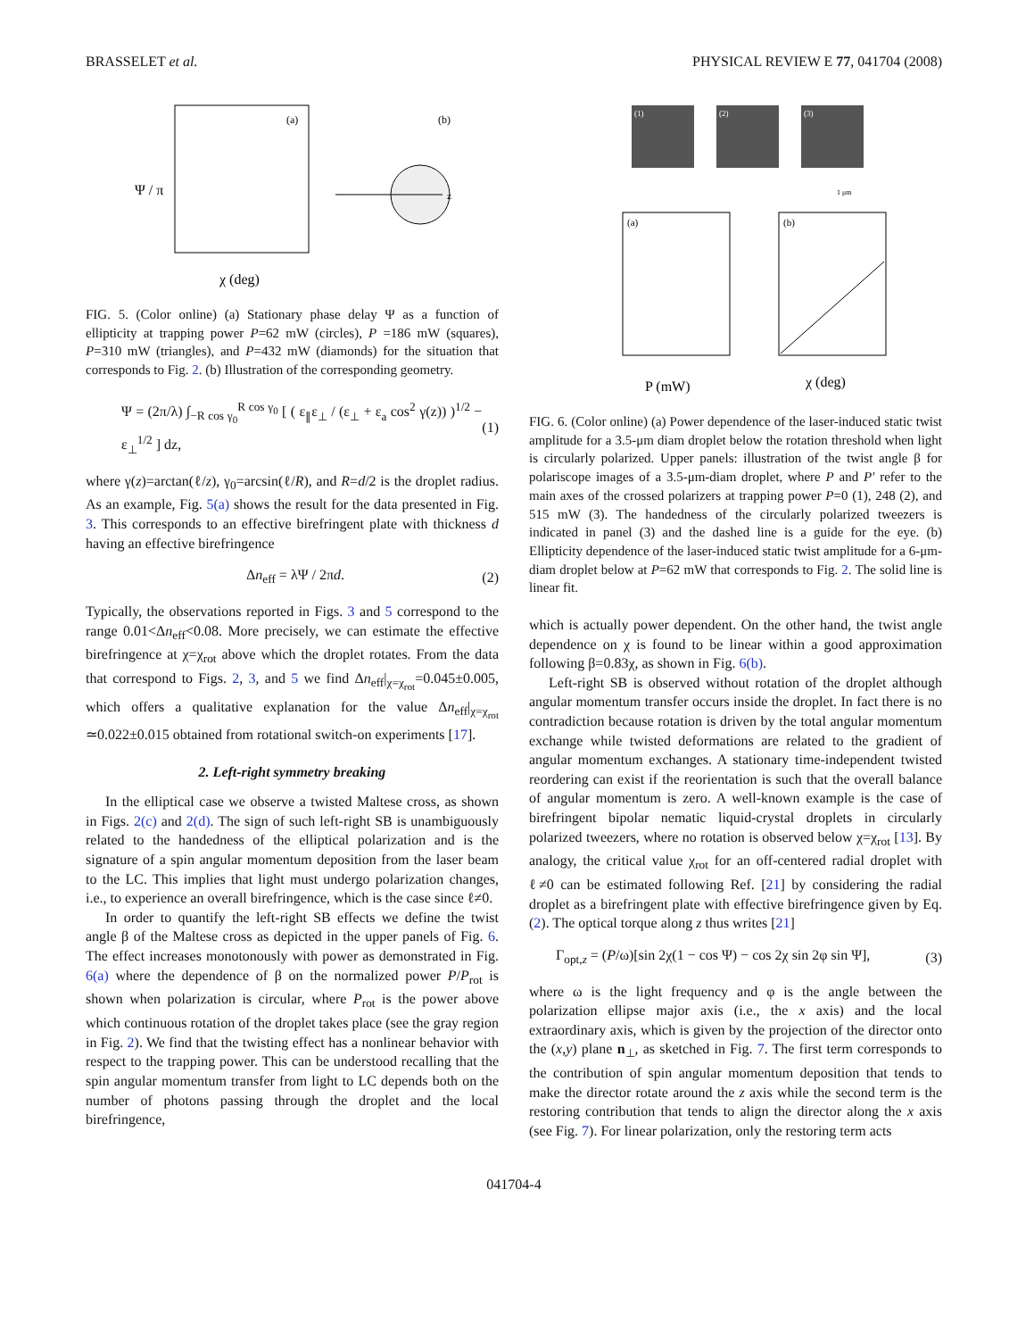BRASSELET et al. PHYSICAL REVIEW E 77, 041704 (2008)
Ψ / π
χ (deg)
(a)
(b)
z
FIG. 5. (Color online) (a) Stationary phase delay Ψ as a function of ellipticity at trapping power P=62 mW (circles), P =186 mW (squares), P=310 mW (triangles), and P=432 mW (diamonds) for the situation that corresponds to Fig. 2. (b) Illustration of the corresponding geometry.
Ψ = (2π/λ) ∫<sub>−R cos γ<sub>0</sub></sub><sup>R cos γ<sub>0</sub></sup> [ ( ε<sub>∥</sub>ε<sub>⊥</sub> / (ε<sub>⊥</sub> + ε<sub>a</sub> cos<sup>2</sup> γ(z)) )<sup>1/2</sup> − ε<sub>⊥</sub><sup>1/2</sup> ] dz, (1)
where γ(z)=arctan(ℓ/z), γ<sub>0</sub>=arcsin(ℓ/R), and R=d/2 is the droplet radius. As an example, Fig. 5(a) shows the result for the data presented in Fig. 3. This corresponds to an effective birefringent plate with thickness d having an effective birefringence
Δn<sub>eff</sub> = λΨ / 2πd. (2)
Typically, the observations reported in Figs. 3 and 5 correspond to the range 0.01<Δn<sub>eff</sub><0.08. More precisely, we can estimate the effective birefringence at χ=χ<sub>rot</sub> above which the droplet rotates. From the data that correspond to Figs. 2, 3, and 5 we find Δn<sub>eff</sub>|<sub>χ=χ<sub>rot</sub></sub>=0.045±0.005, which offers a qualitative explanation for the value Δn<sub>eff</sub>|<sub>χ=χ<sub>rot</sub></sub> ≃0.022±0.015 obtained from rotational switch-on experiments [17].
2. Left-right symmetry breaking
In the elliptical case we observe a twisted Maltese cross, as shown in Figs. 2(c) and 2(d). The sign of such left-right SB is unambiguously related to the handedness of the elliptical polarization and is the signature of a spin angular momentum deposition from the laser beam to the LC. This implies that light must undergo polarization changes, i.e., to experience an overall birefringence, which is the case since ℓ≠0.
In order to quantify the left-right SB effects we define the twist angle β of the Maltese cross as depicted in the upper panels of Fig. 6. The effect increases monotonously with power as demonstrated in Fig. 6(a) where the dependence of β on the normalized power P/P<sub>rot</sub> is shown when polarization is circular, where P<sub>rot</sub> is the power above which continuous rotation of the droplet takes place (see the gray region in Fig. 2). We find that the twisting effect has a nonlinear behavior with respect to the trapping power. This can be understood recalling that the spin angular momentum transfer from light to LC depends both on the number of photons passing through the droplet and the local birefringence,
(1)
(2)
(3)
1 μm
(a)
(b)
P (mW)
χ (deg)
FIG. 6. (Color online) (a) Power dependence of the laser-induced static twist amplitude for a 3.5-μm diam droplet below the rotation threshold when light is circularly polarized. Upper panels: illustration of the twist angle β for polariscope images of a 3.5-μm-diam droplet, where P and P′ refer to the main axes of the crossed polarizers at trapping power P=0 (1), 248 (2), and 515 mW (3). The handedness of the circularly polarized tweezers is indicated in panel (3) and the dashed line is a guide for the eye. (b) Ellipticity dependence of the laser-induced static twist amplitude for a 6-μm-diam droplet below at P=62 mW that corresponds to Fig. 2. The solid line is linear fit.
which is actually power dependent. On the other hand, the twist angle dependence on χ is found to be linear within a good approximation following β=0.83χ, as shown in Fig. 6(b).
Left-right SB is observed without rotation of the droplet although angular momentum transfer occurs inside the droplet. In fact there is no contradiction because rotation is driven by the total angular momentum exchange while twisted deformations are related to the gradient of angular momentum exchanges. A stationary time-independent twisted reordering can exist if the reorientation is such that the overall balance of angular momentum is zero. A well-known example is the case of birefringent bipolar nematic liquid-crystal droplets in circularly polarized tweezers, where no rotation is observed below χ=χ<sub>rot</sub> [13]. By analogy, the critical value χ<sub>rot</sub> for an off-centered radial droplet with ℓ≠0 can be estimated following Ref. [21] by considering the radial droplet as a birefringent plate with effective birefringence given by Eq. (2). The optical torque along z thus writes [21]
Γ<sub>opt,z</sub> = (P/ω)[sin 2χ(1 − cos Ψ) − cos 2χ sin 2φ sin Ψ], (3)
where ω is the light frequency and φ is the angle between the polarization ellipse major axis (i.e., the x axis) and the local extraordinary axis, which is given by the projection of the director onto the (x,y) plane n<sub>⊥</sub>, as sketched in Fig. 7. The first term corresponds to the contribution of spin angular momentum deposition that tends to make the director rotate around the z axis while the second term is the restoring contribution that tends to align the director along the x axis (see Fig. 7). For linear polarization, only the restoring term acts
041704-4